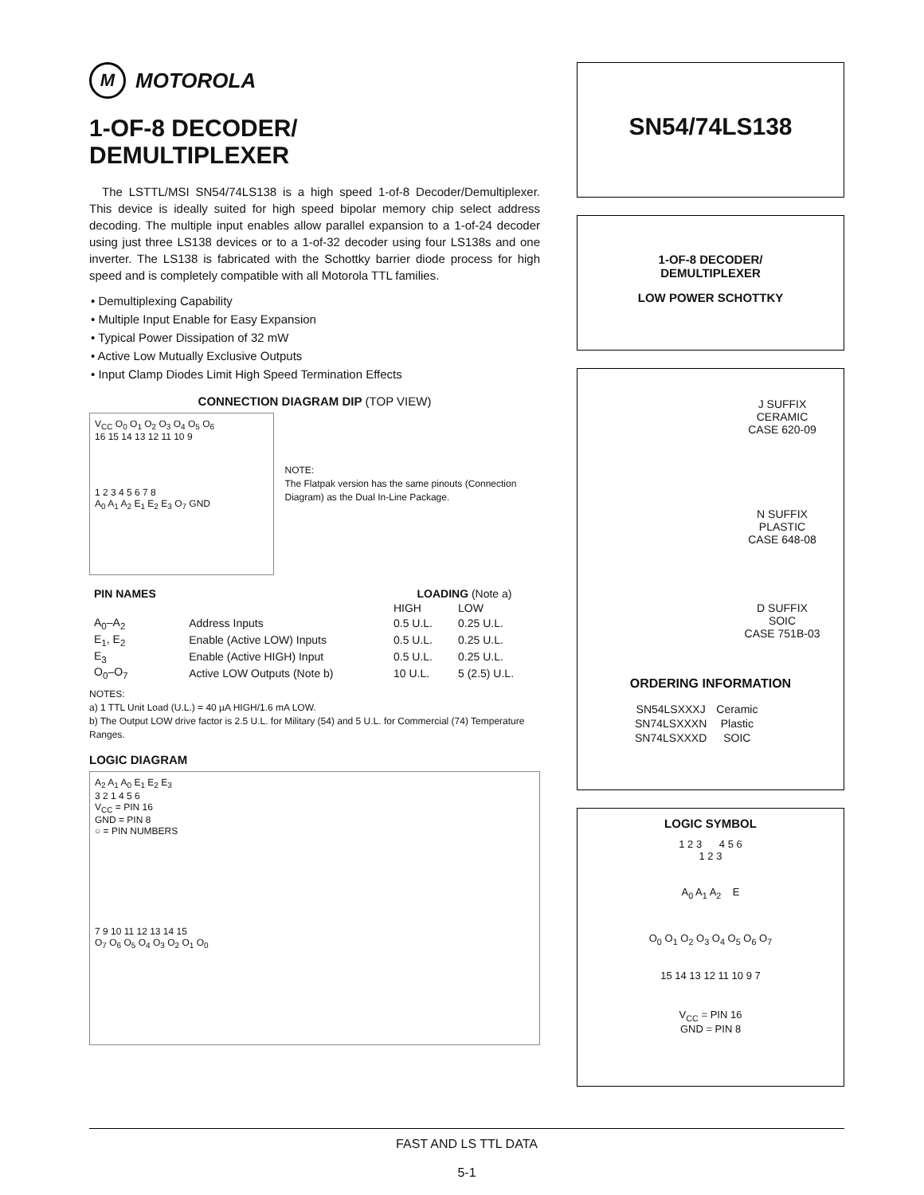M
MOTOROLA
1-OF-8 DECODER/
DEMULTIPLEXER
The LSTTL/MSI SN54/74LS138 is a high speed 1-of-8 Decoder/Demultiplexer. This device is ideally suited for high speed bipolar memory chip select address decoding. The multiple input enables allow parallel expansion to a 1-of-24 decoder using just three LS138 devices or to a 1-of-32 decoder using four LS138s and one inverter. The LS138 is fabricated with the Schottky barrier diode process for high speed and is completely compatible with all Motorola TTL families.
• Demultiplexing Capability
• Multiple Input Enable for Easy Expansion
• Typical Power Dissipation of 32 mW
• Active Low Mutually Exclusive Outputs
• Input Clamp Diodes Limit High Speed Termination Effects
CONNECTION DIAGRAM DIP (TOP VIEW)
V<sub>CC</sub> O<sub>0</sub> O<sub>1</sub> O<sub>2</sub> O<sub>3</sub> O<sub>4</sub> O<sub>5</sub> O<sub>6</sub>
16 15 14 13 12 11 10 9
1 2 3 4 5 6 7 8
A<sub>0</sub> A<sub>1</sub> A<sub>2</sub> E<sub>1</sub> E<sub>2</sub> E<sub>3</sub> O<sub>7</sub> GND
NOTE:
The Flatpak version has the same pinouts (Connection Diagram) as the Dual In-Line Package.
| PIN NAMES | | LOADING (Note a) | |
| --- | --- | --- | --- |
| | | HIGH | LOW |
| A<sub>0</sub>–A<sub>2</sub> | Address Inputs | 0.5 U.L. | 0.25 U.L. |
| E<sub>1</sub>, E<sub>2</sub> | Enable (Active LOW) Inputs | 0.5 U.L. | 0.25 U.L. |
| E<sub>3</sub> | Enable (Active HIGH) Input | 0.5 U.L. | 0.25 U.L. |
| O<sub>0</sub>–O<sub>7</sub> | Active LOW Outputs (Note b) | 10 U.L. | 5 (2.5) U.L. |
NOTES:
a) 1 TTL Unit Load (U.L.) = 40 µA HIGH/1.6 mA LOW.
b) The Output LOW drive factor is 2.5 U.L. for Military (54) and 5 U.L. for Commercial (74) Temperature Ranges.
LOGIC DIAGRAM
A<sub>2</sub> A<sub>1</sub> A<sub>0</sub> E<sub>1</sub> E<sub>2</sub> E<sub>3</sub>
3 2 1 4 5 6
V<sub>CC</sub> = PIN 16
GND = PIN 8
○ = PIN NUMBERS
7 9 10 11 12 13 14 15
O<sub>7</sub> O<sub>6</sub> O<sub>5</sub> O<sub>4</sub> O<sub>3</sub> O<sub>2</sub> O<sub>1</sub> O<sub>0</sub>
SN54/74LS138
1-OF-8 DECODER/
DEMULTIPLEXER
LOW POWER SCHOTTKY
J SUFFIX
CERAMIC
CASE 620-09
N SUFFIX
PLASTIC
CASE 648-08
D SUFFIX
SOIC
CASE 751B-03
ORDERING INFORMATION
| SN54LSXXXJ | Ceramic |
| SN74LSXXXN | Plastic |
| SN74LSXXXD | SOIC |
LOGIC SYMBOL
1 2 3 4 5 6
1 2 3
A<sub>0</sub> A<sub>1</sub> A<sub>2</sub> E
O<sub>0</sub> O<sub>1</sub> O<sub>2</sub> O<sub>3</sub> O<sub>4</sub> O<sub>5</sub> O<sub>6</sub> O<sub>7</sub>
15 14 13 12 11 10 9 7
V<sub>CC</sub> = PIN 16
GND = PIN 8
FAST AND LS TTL DATA
5-1